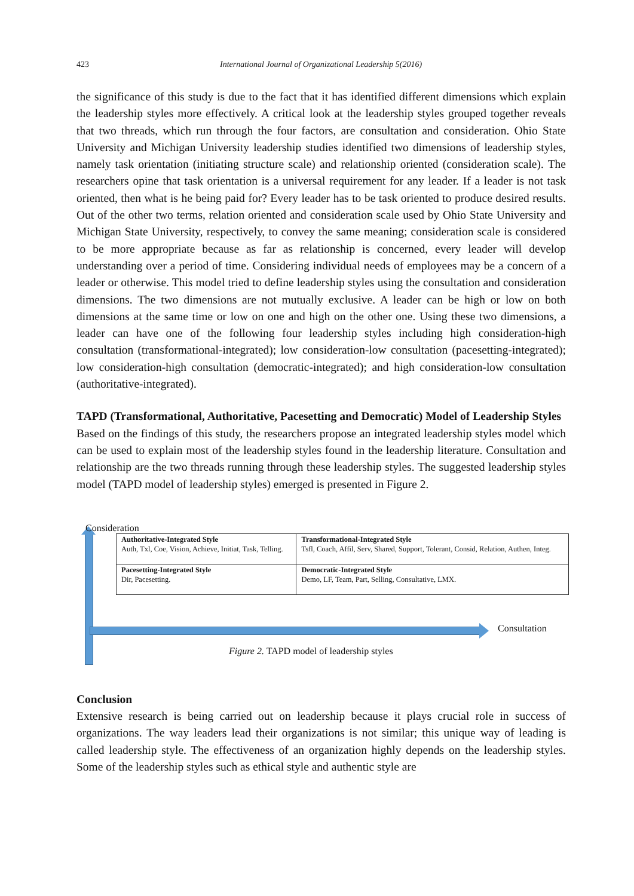423 International Journal of Organizational Leadership 5(2016)
the significance of this study is due to the fact that it has identified different dimensions which explain the leadership styles more effectively. A critical look at the leadership styles grouped together reveals that two threads, which run through the four factors, are consultation and consideration. Ohio State University and Michigan University leadership studies identified two dimensions of leadership styles, namely task orientation (initiating structure scale) and relationship oriented (consideration scale). The researchers opine that task orientation is a universal requirement for any leader. If a leader is not task oriented, then what is he being paid for? Every leader has to be task oriented to produce desired results. Out of the other two terms, relation oriented and consideration scale used by Ohio State University and Michigan State University, respectively, to convey the same meaning; consideration scale is considered to be more appropriate because as far as relationship is concerned, every leader will develop understanding over a period of time. Considering individual needs of employees may be a concern of a leader or otherwise. This model tried to define leadership styles using the consultation and consideration dimensions. The two dimensions are not mutually exclusive. A leader can be high or low on both dimensions at the same time or low on one and high on the other one. Using these two dimensions, a leader can have one of the following four leadership styles including high consideration-high consultation (transformational-integrated); low consideration-low consultation (pacesetting-integrated); low consideration-high consultation (democratic-integrated); and high consideration-low consultation (authoritative-integrated).
TAPD (Transformational, Authoritative, Pacesetting and Democratic) Model of Leadership Styles
Based on the findings of this study, the researchers propose an integrated leadership styles model which can be used to explain most of the leadership styles found in the leadership literature. Consultation and relationship are the two threads running through these leadership styles. The suggested leadership styles model (TAPD model of leadership styles) emerged is presented in Figure 2.
Consideration
| Authoritative-Integrated Style Auth, Txl, Coe, Vision, Achieve, Initiat, Task, Telling. | Transformational-Integrated Style Tsfl, Coach, Affil, Serv, Shared, Support, Tolerant, Consid, Relation, Authen, Integ. |
| Pacesetting-Integrated Style Dir, Pacesetting. | Democratic-Integrated Style Demo, LF, Team, Part, Selling, Consultative, LMX. |
Consultation
Figure 2. TAPD model of leadership styles
Conclusion
Extensive research is being carried out on leadership because it plays crucial role in success of organizations. The way leaders lead their organizations is not similar; this unique way of leading is called leadership style. The effectiveness of an organization highly depends on the leadership styles. Some of the leadership styles such as ethical style and authentic style are